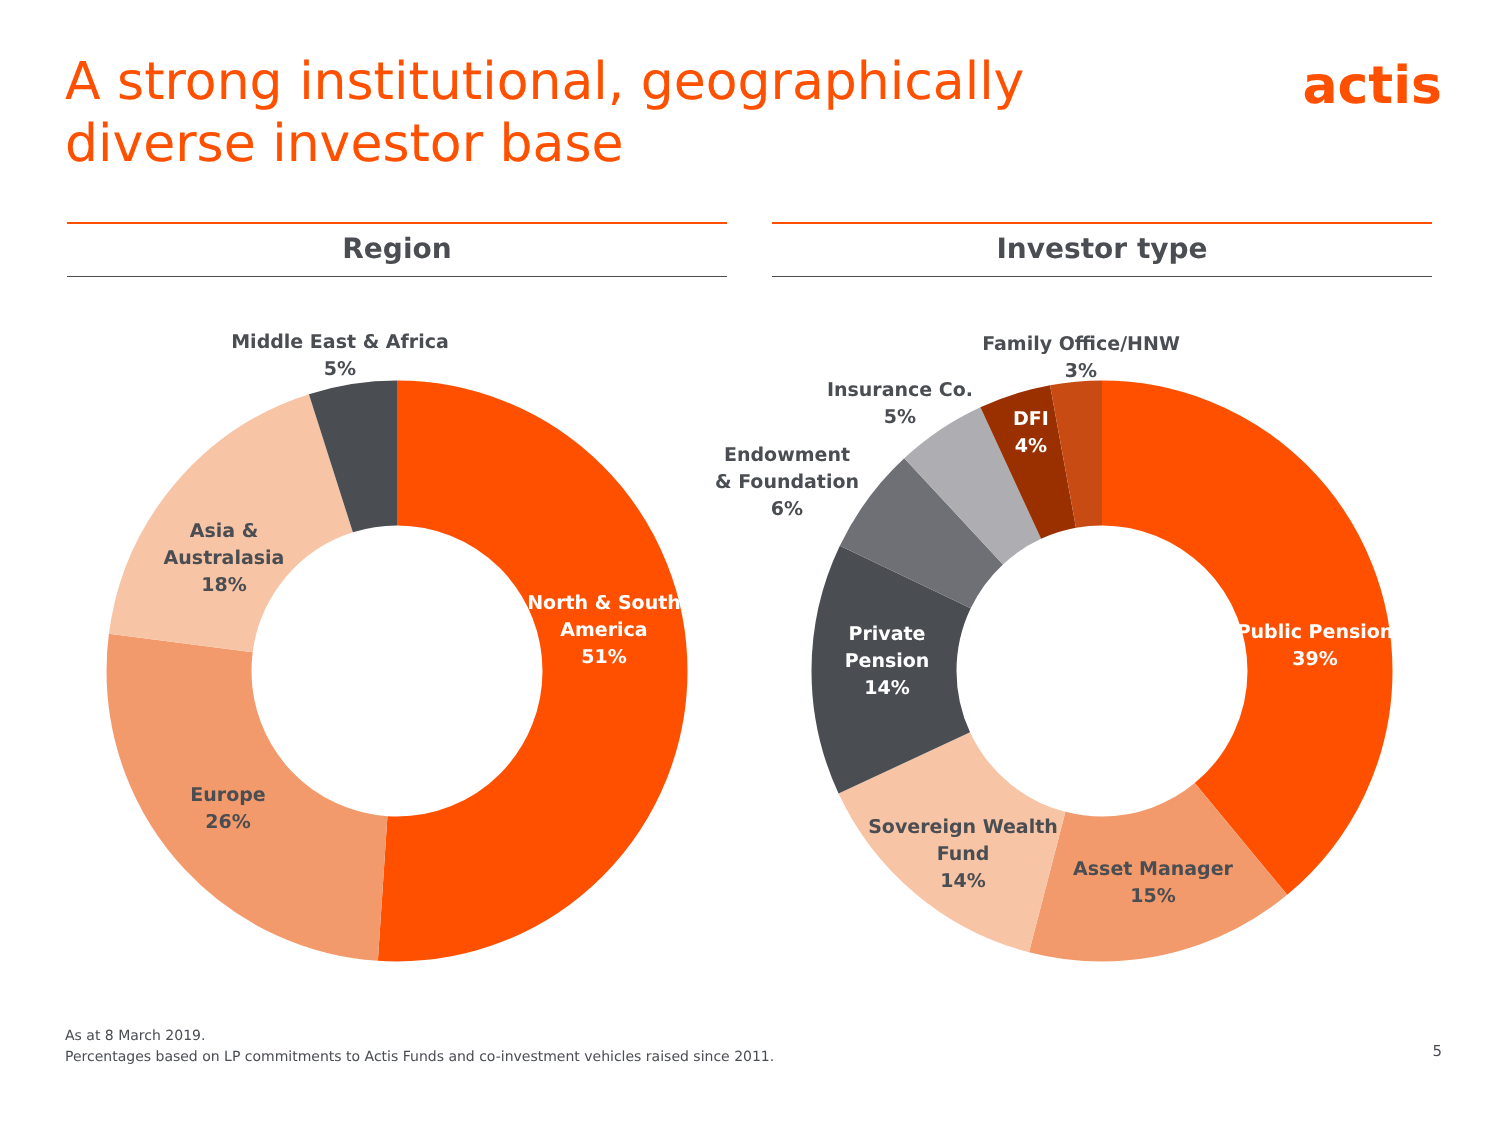A strong institutional, geographically diverse investor base
actis
Region Investor type
Middle East & Africa
5%
Asia &
Australasia
18%
North & South
America
51%
Europe
26%
Family Office/HNW
3%
Insurance Co.
5%
DFI
4%
Endowment
& Foundation
6%
Private
Pension
14%
Public Pension
39%
Sovereign Wealth
Fund
14%
Asset Manager
15%
As at 8 March 2019.
Percentages based on LP commitments to Actis Funds and co-investment vehicles raised since 2011.
5